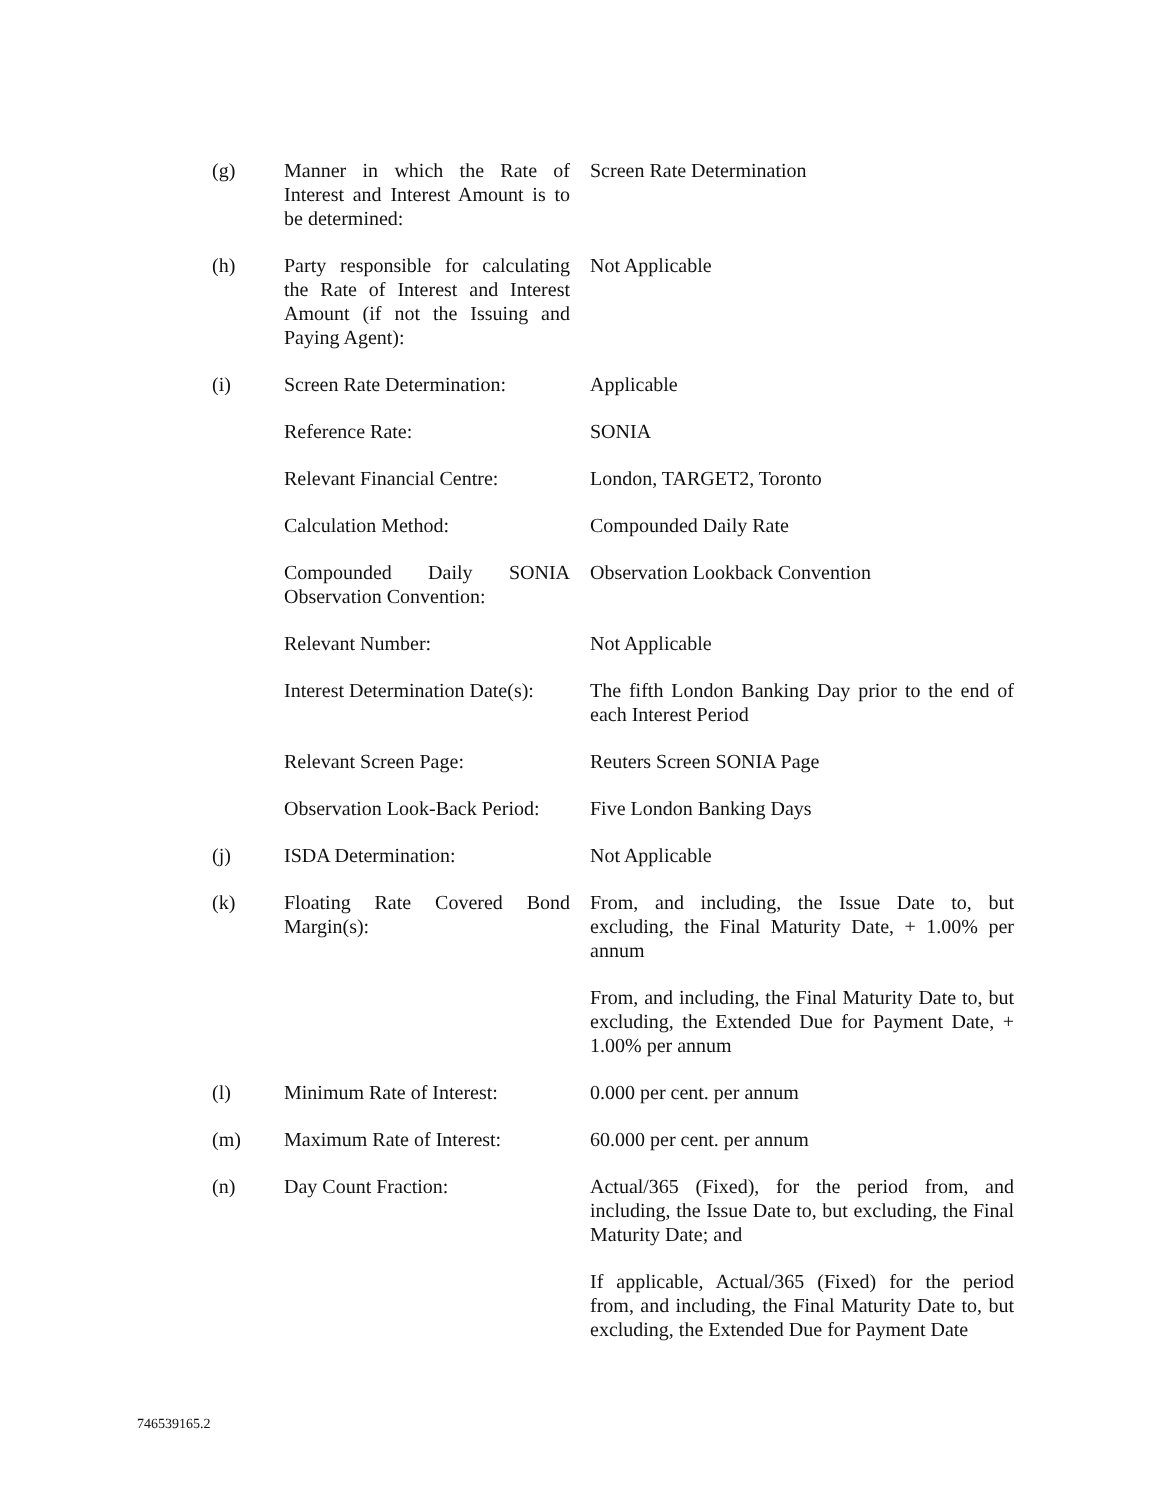| (g) | Manner in which the Rate of Interest and Interest Amount is to be determined: | Screen Rate Determination |
| (h) | Party responsible for calculating the Rate of Interest and Interest Amount (if not the Issuing and Paying Agent): | Not Applicable |
| (i) | Screen Rate Determination: | Applicable |
| | Reference Rate: | SONIA |
| | Relevant Financial Centre: | London, TARGET2, Toronto |
| | Calculation Method: | Compounded Daily Rate |
| | Compounded Daily SONIA Observation Convention: | Observation Lookback Convention |
| | Relevant Number: | Not Applicable |
| | Interest Determination Date(s): | The fifth London Banking Day prior to the end of each Interest Period |
| | Relevant Screen Page: | Reuters Screen SONIA Page |
| | Observation Look-Back Period: | Five London Banking Days |
| (j) | ISDA Determination: | Not Applicable |
| (k) | Floating Rate Covered Bond Margin(s): | From, and including, the Issue Date to, but excluding, the Final Maturity Date, + 1.00% per annum |
| | | From, and including, the Final Maturity Date to, but excluding, the Extended Due for Payment Date, + 1.00% per annum |
| (l) | Minimum Rate of Interest: | 0.000 per cent. per annum |
| (m) | Maximum Rate of Interest: | 60.000 per cent. per annum |
| (n) | Day Count Fraction: | Actual/365 (Fixed), for the period from, and including, the Issue Date to, but excluding, the Final Maturity Date; and |
| | | If applicable, Actual/365 (Fixed) for the period from, and including, the Final Maturity Date to, but excluding, the Extended Due for Payment Date |
746539165.2